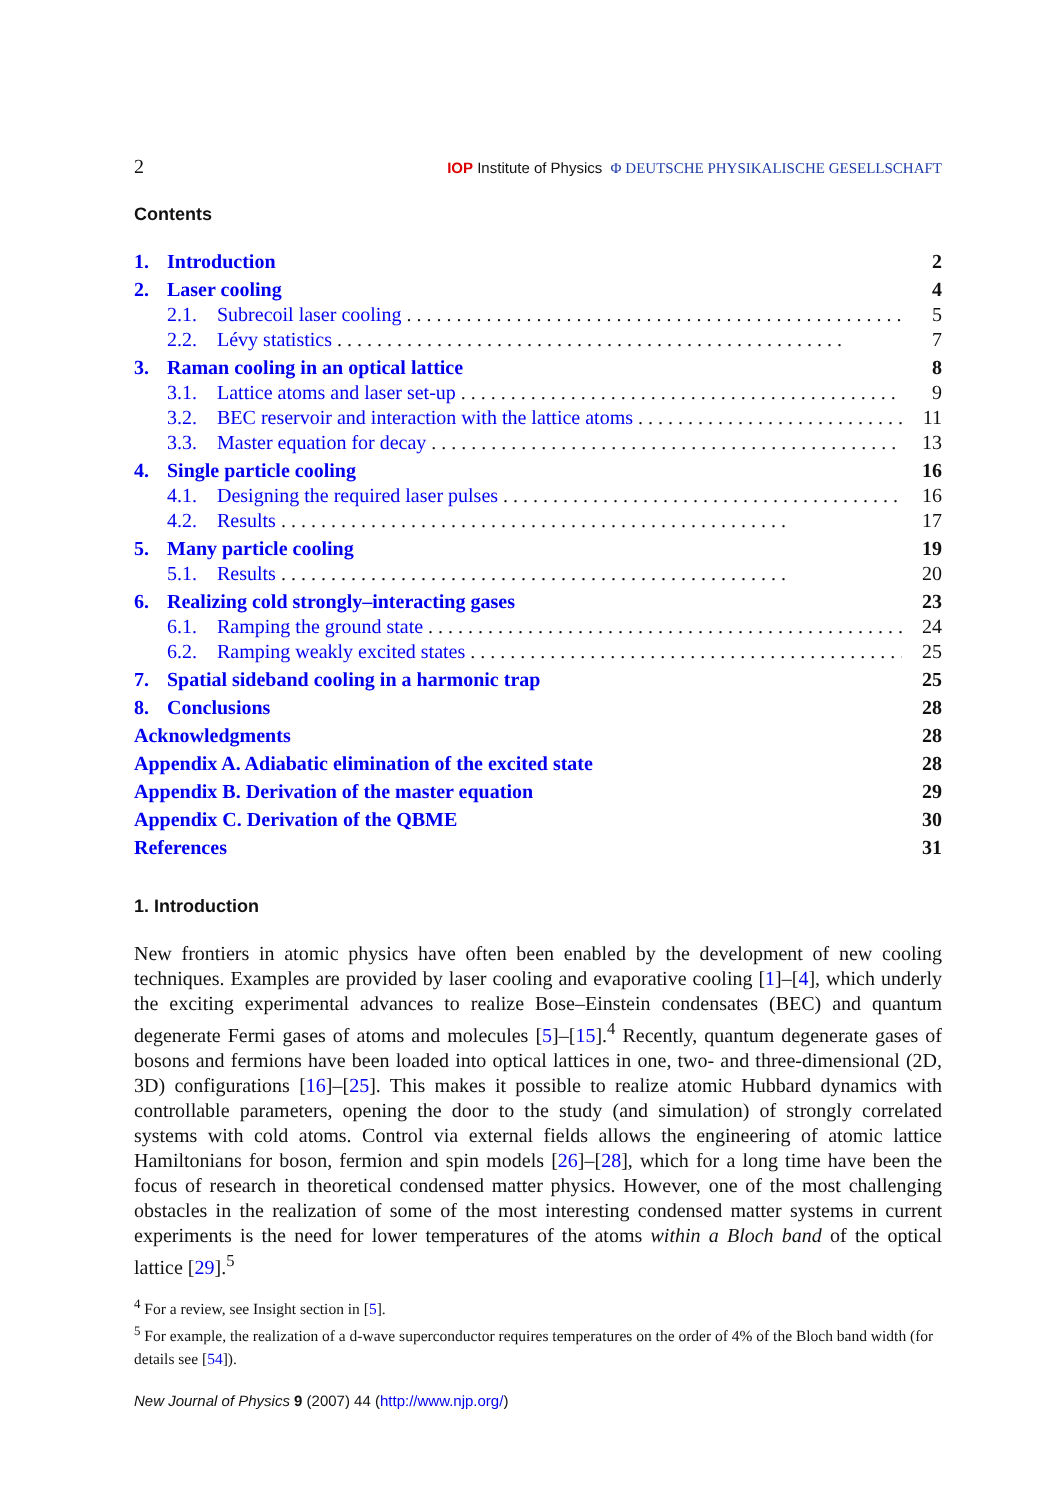2 IOP Institute of Physics Φ DEUTSCHE PHYSIKALISCHE GESELLSCHAFT
Contents
1. Introduction 2
2. Laser cooling 4
2.1. Subrecoil laser cooling 5
2.2. Lévy statistics 7
3. Raman cooling in an optical lattice 8
3.1. Lattice atoms and laser set-up 9
3.2. BEC reservoir and interaction with the lattice atoms 11
3.3. Master equation for decay 13
4. Single particle cooling 16
4.1. Designing the required laser pulses 16
4.2. Results 17
5. Many particle cooling 19
5.1. Results 20
6. Realizing cold strongly–interacting gases 23
6.1. Ramping the ground state 24
6.2. Ramping weakly excited states 25
7. Spatial sideband cooling in a harmonic trap 25
8. Conclusions 28
Acknowledgments 28
Appendix A. Adiabatic elimination of the excited state 28
Appendix B. Derivation of the master equation 29
Appendix C. Derivation of the QBME 30
References 31
1. Introduction
New frontiers in atomic physics have often been enabled by the development of new cooling techniques. Examples are provided by laser cooling and evaporative cooling [1]–[4], which underly the exciting experimental advances to realize Bose–Einstein condensates (BEC) and quantum degenerate Fermi gases of atoms and molecules [5]–[15].<sup>4</sup> Recently, quantum degenerate gases of bosons and fermions have been loaded into optical lattices in one, two- and three-dimensional (2D, 3D) configurations [16]–[25]. This makes it possible to realize atomic Hubbard dynamics with controllable parameters, opening the door to the study (and simulation) of strongly correlated systems with cold atoms. Control via external fields allows the engineering of atomic lattice Hamiltonians for boson, fermion and spin models [26]–[28], which for a long time have been the focus of research in theoretical condensed matter physics. However, one of the most challenging obstacles in the realization of some of the most interesting condensed matter systems in current experiments is the need for lower temperatures of the atoms within a Bloch band of the optical lattice [29].<sup>5</sup>
<sup>4</sup> For a review, see Insight section in [5].
<sup>5</sup> For example, the realization of a d-wave superconductor requires temperatures on the order of 4% of the Bloch band width (for details see [54]).
New Journal of Physics 9 (2007) 44 (http://www.njp.org/)